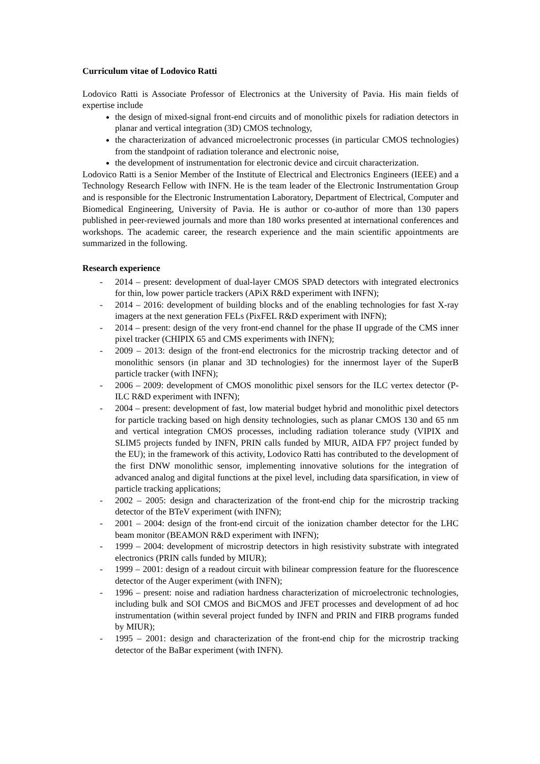Curriculum vitae of Lodovico Ratti
Lodovico Ratti is Associate Professor of Electronics at the University of Pavia. His main fields of expertise include
the design of mixed-signal front-end circuits and of monolithic pixels for radiation detectors in planar and vertical integration (3D) CMOS technology,
the characterization of advanced microelectronic processes (in particular CMOS technologies) from the standpoint of radiation tolerance and electronic noise,
the development of instrumentation for electronic device and circuit characterization.
Lodovico Ratti is a Senior Member of the Institute of Electrical and Electronics Engineers (IEEE) and a Technology Research Fellow with INFN. He is the team leader of the Electronic Instrumentation Group and is responsible for the Electronic Instrumentation Laboratory, Department of Electrical, Computer and Biomedical Engineering, University of Pavia. He is author or co-author of more than 130 papers published in peer-reviewed journals and more than 180 works presented at international conferences and workshops. The academic career, the research experience and the main scientific appointments are summarized in the following.
Research experience
- 2014 – present: development of dual-layer CMOS SPAD detectors with integrated electronics for thin, low power particle trackers (APiX R&D experiment with INFN);
- 2014 – 2016: development of building blocks and of the enabling technologies for fast X-ray imagers at the next generation FELs (PixFEL R&D experiment with INFN);
- 2014 – present: design of the very front-end channel for the phase II upgrade of the CMS inner pixel tracker (CHIPIX 65 and CMS experiments with INFN);
- 2009 – 2013: design of the front-end electronics for the microstrip tracking detector and of monolithic sensors (in planar and 3D technologies) for the innermost layer of the SuperB particle tracker (with INFN);
- 2006 – 2009: development of CMOS monolithic pixel sensors for the ILC vertex detector (P-ILC R&D experiment with INFN);
- 2004 – present: development of fast, low material budget hybrid and monolithic pixel detectors for particle tracking based on high density technologies, such as planar CMOS 130 and 65 nm and vertical integration CMOS processes, including radiation tolerance study (VIPIX and SLIM5 projects funded by INFN, PRIN calls funded by MIUR, AIDA FP7 project funded by the EU); in the framework of this activity, Lodovico Ratti has contributed to the development of the first DNW monolithic sensor, implementing innovative solutions for the integration of advanced analog and digital functions at the pixel level, including data sparsification, in view of particle tracking applications;
- 2002 – 2005: design and characterization of the front-end chip for the microstrip tracking detector of the BTeV experiment (with INFN);
- 2001 – 2004: design of the front-end circuit of the ionization chamber detector for the LHC beam monitor (BEAMON R&D experiment with INFN);
- 1999 – 2004: development of microstrip detectors in high resistivity substrate with integrated electronics (PRIN calls funded by MIUR);
- 1999 – 2001: design of a readout circuit with bilinear compression feature for the fluorescence detector of the Auger experiment (with INFN);
- 1996 – present: noise and radiation hardness characterization of microelectronic technologies, including bulk and SOI CMOS and BiCMOS and JFET processes and development of ad hoc instrumentation (within several project funded by INFN and PRIN and FIRB programs funded by MIUR);
- 1995 – 2001: design and characterization of the front-end chip for the microstrip tracking detector of the BaBar experiment (with INFN).